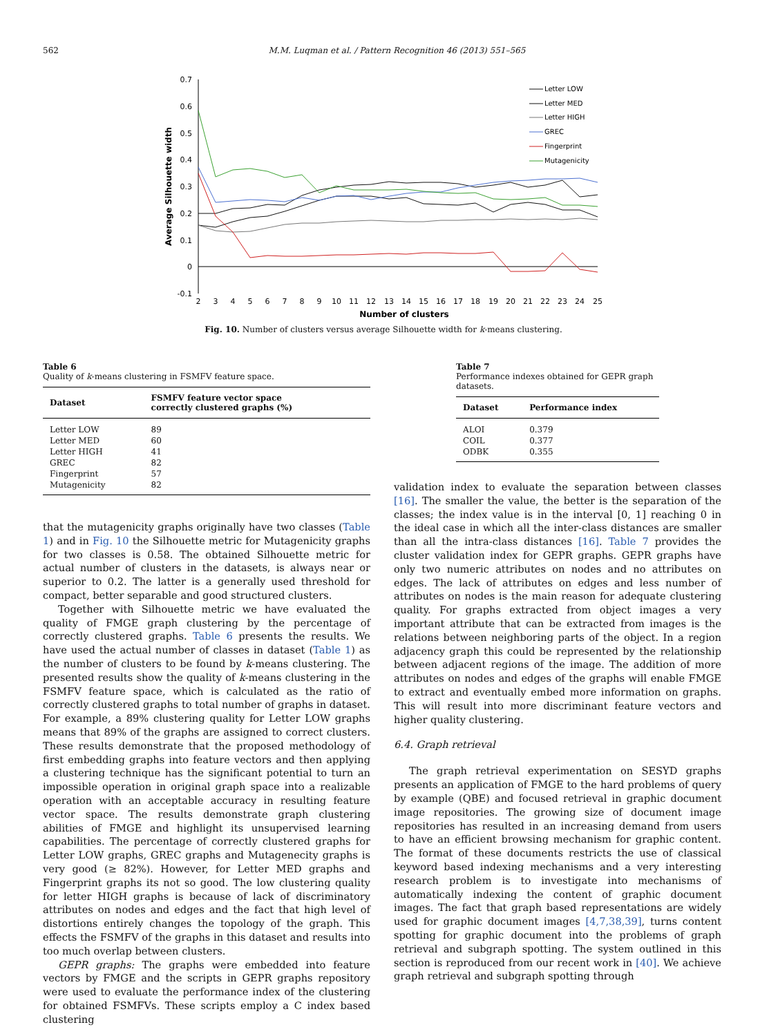562 M.M. Luqman et al. / Pattern Recognition 46 (2013) 551–565
0.7
0.6
0.5
0.4
0.3
0.2
0.1
0
-0.1
Average Silhouette width
2
3
4
5
6
7
8
9
10
11
12
13
14
15
16
17
18
19
20
21
22
23
24
25
Number of clusters
Letter LOW
Letter MED
Letter HIGH
GREC
Fingerprint
Mutagenicity
Fig. 10. Number of clusters versus average Silhouette width for k-means clustering.
Table 6
Quality of k-means clustering in FSMFV feature space.
| Dataset | FSMFV feature vector space correctly clustered graphs (%) |
| --- | --- |
| Letter LOW | 89 |
| Letter MED | 60 |
| Letter HIGH | 41 |
| GREC | 82 |
| Fingerprint | 57 |
| Mutagenicity | 82 |
Table 7
Performance indexes obtained for GEPR graph datasets.
| Dataset | Performance index |
| --- | --- |
| ALOI | 0.379 |
| COIL | 0.377 |
| ODBK | 0.355 |
that the mutagenicity graphs originally have two classes (Table 1) and in Fig. 10 the Silhouette metric for Mutagenicity graphs for two classes is 0.58. The obtained Silhouette metric for actual number of clusters in the datasets, is always near or superior to 0.2. The latter is a generally used threshold for compact, better separable and good structured clusters.
Together with Silhouette metric we have evaluated the quality of FMGE graph clustering by the percentage of correctly clustered graphs. Table 6 presents the results. We have used the actual number of classes in dataset (Table 1) as the number of clusters to be found by k-means clustering. The presented results show the quality of k-means clustering in the FSMFV feature space, which is calculated as the ratio of correctly clustered graphs to total number of graphs in dataset. For example, a 89% clustering quality for Letter LOW graphs means that 89% of the graphs are assigned to correct clusters. These results demonstrate that the proposed methodology of first embedding graphs into feature vectors and then applying a clustering technique has the significant potential to turn an impossible operation in original graph space into a realizable operation with an acceptable accuracy in resulting feature vector space. The results demonstrate graph clustering abilities of FMGE and highlight its unsupervised learning capabilities. The percentage of correctly clustered graphs for Letter LOW graphs, GREC graphs and Mutagenecity graphs is very good (≥ 82%). However, for Letter MED graphs and Fingerprint graphs its not so good. The low clustering quality for letter HIGH graphs is because of lack of discriminatory attributes on nodes and edges and the fact that high level of distortions entirely changes the topology of the graph. This effects the FSMFV of the graphs in this dataset and results into too much overlap between clusters.
GEPR graphs: The graphs were embedded into feature vectors by FMGE and the scripts in GEPR graphs repository were used to evaluate the performance index of the clustering for obtained FSMFVs. These scripts employ a C index based clustering
validation index to evaluate the separation between classes [16]. The smaller the value, the better is the separation of the classes; the index value is in the interval [0, 1] reaching 0 in the ideal case in which all the inter-class distances are smaller than all the intra-class distances [16]. Table 7 provides the cluster validation index for GEPR graphs. GEPR graphs have only two numeric attributes on nodes and no attributes on edges. The lack of attributes on edges and less number of attributes on nodes is the main reason for adequate clustering quality. For graphs extracted from object images a very important attribute that can be extracted from images is the relations between neighboring parts of the object. In a region adjacency graph this could be represented by the relationship between adjacent regions of the image. The addition of more attributes on nodes and edges of the graphs will enable FMGE to extract and eventually embed more information on graphs. This will result into more discriminant feature vectors and higher quality clustering.
6.4. Graph retrieval
The graph retrieval experimentation on SESYD graphs presents an application of FMGE to the hard problems of query by example (QBE) and focused retrieval in graphic document image repositories. The growing size of document image repositories has resulted in an increasing demand from users to have an efficient browsing mechanism for graphic content. The format of these documents restricts the use of classical keyword based indexing mechanisms and a very interesting research problem is to investigate into mechanisms of automatically indexing the content of graphic document images. The fact that graph based representations are widely used for graphic document images [4,7,38,39], turns content spotting for graphic document into the problems of graph retrieval and subgraph spotting. The system outlined in this section is reproduced from our recent work in [40]. We achieve graph retrieval and subgraph spotting through